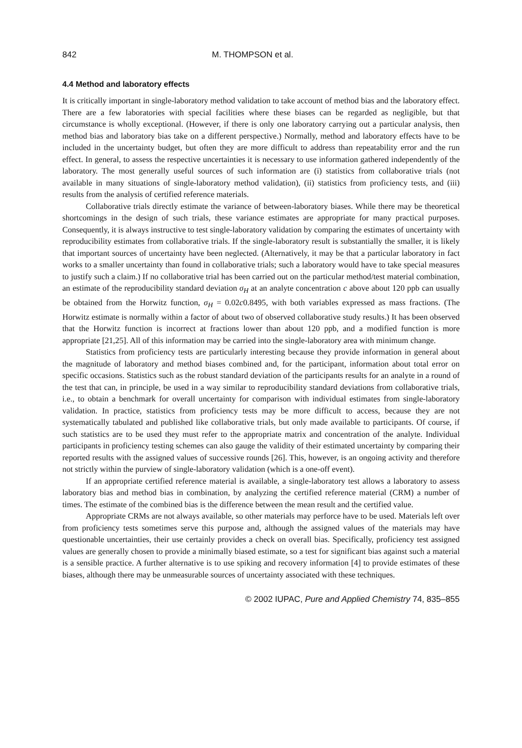842 M. THOMPSON et al.
4.4 Method and laboratory effects
It is critically important in single-laboratory method validation to take account of method bias and the laboratory effect. There are a few laboratories with special facilities where these biases can be regarded as negligible, but that circumstance is wholly exceptional. (However, if there is only one laboratory carrying out a particular analysis, then method bias and laboratory bias take on a different perspective.) Normally, method and laboratory effects have to be included in the uncertainty budget, but often they are more difficult to address than repeatability error and the run effect. In general, to assess the respective uncertainties it is necessary to use information gathered independently of the laboratory. The most generally useful sources of such information are (i) statistics from collaborative trials (not available in many situations of single-laboratory method validation), (ii) statistics from proficiency tests, and (iii) results from the analysis of certified reference materials.
Collaborative trials directly estimate the variance of between-laboratory biases. While there may be theoretical shortcomings in the design of such trials, these variance estimates are appropriate for many practical purposes. Consequently, it is always instructive to test single-laboratory validation by comparing the estimates of uncertainty with reproducibility estimates from collaborative trials. If the single-laboratory result is substantially the smaller, it is likely that important sources of uncertainty have been neglected. (Alternatively, it may be that a particular laboratory in fact works to a smaller uncertainty than found in collaborative trials; such a laboratory would have to take special measures to justify such a claim.) If no collaborative trial has been carried out on the particular method/test material combination, an estimate of the reproducibility standard deviation σ<sub>H</sub> at an analyte concentration c above about 120 ppb can usually be obtained from the Horwitz function, σ<sub>H</sub> = 0.02c0.8495, with both variables expressed as mass fractions. (The Horwitz estimate is normally within a factor of about two of observed collaborative study results.) It has been observed that the Horwitz function is incorrect at fractions lower than about 120 ppb, and a modified function is more appropriate [21,25]. All of this information may be carried into the single-laboratory area with minimum change.
Statistics from proficiency tests are particularly interesting because they provide information in general about the magnitude of laboratory and method biases combined and, for the participant, information about total error on specific occasions. Statistics such as the robust standard deviation of the participants results for an analyte in a round of the test that can, in principle, be used in a way similar to reproducibility standard deviations from collaborative trials, i.e., to obtain a benchmark for overall uncertainty for comparison with individual estimates from single-laboratory validation. In practice, statistics from proficiency tests may be more difficult to access, because they are not systematically tabulated and published like collaborative trials, but only made available to participants. Of course, if such statistics are to be used they must refer to the appropriate matrix and concentration of the analyte. Individual participants in proficiency testing schemes can also gauge the validity of their estimated uncertainty by comparing their reported results with the assigned values of successive rounds [26]. This, however, is an ongoing activity and therefore not strictly within the purview of single-laboratory validation (which is a one-off event).
If an appropriate certified reference material is available, a single-laboratory test allows a laboratory to assess laboratory bias and method bias in combination, by analyzing the certified reference material (CRM) a number of times. The estimate of the combined bias is the difference between the mean result and the certified value.
Appropriate CRMs are not always available, so other materials may perforce have to be used. Materials left over from proficiency tests sometimes serve this purpose and, although the assigned values of the materials may have questionable uncertainties, their use certainly provides a check on overall bias. Specifically, proficiency test assigned values are generally chosen to provide a minimally biased estimate, so a test for significant bias against such a material is a sensible practice. A further alternative is to use spiking and recovery information [4] to provide estimates of these biases, although there may be unmeasurable sources of uncertainty associated with these techniques.
© 2002 IUPAC, Pure and Applied Chemistry 74, 835–855